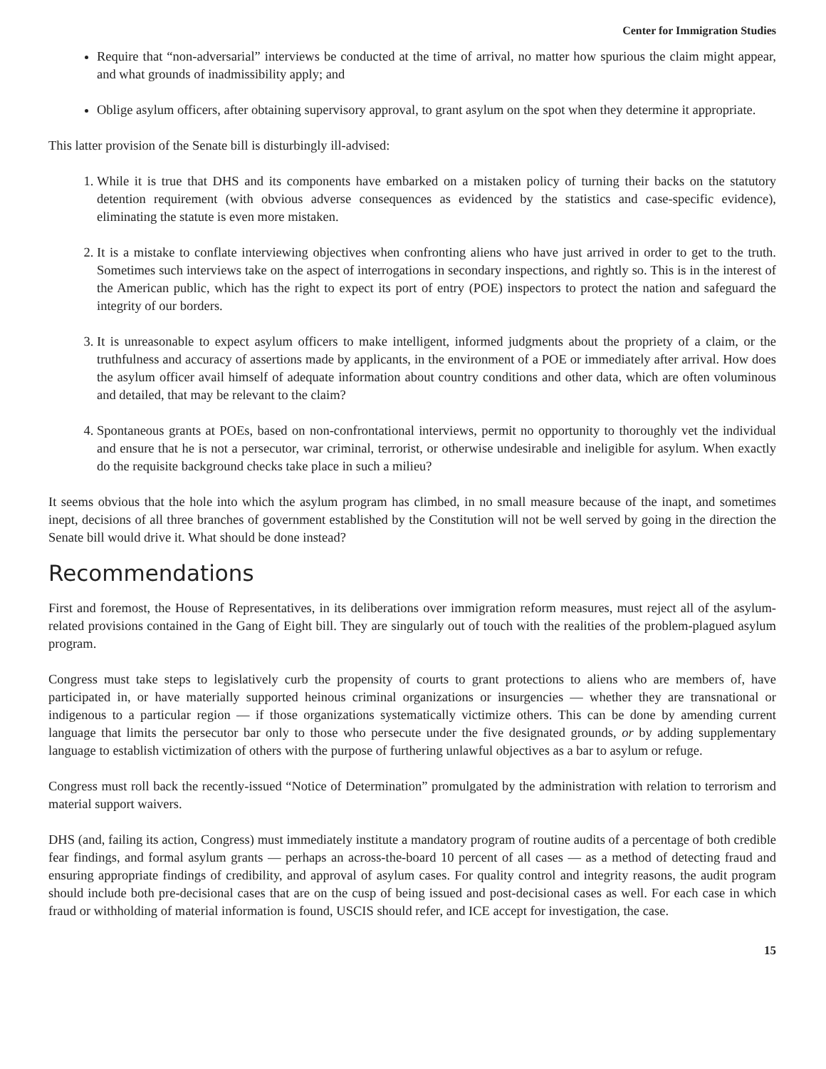Center for Immigration Studies
Require that “non-adversarial” interviews be conducted at the time of arrival, no matter how spurious the claim might appear, and what grounds of inadmissibility apply; and
Oblige asylum officers, after obtaining supervisory approval, to grant asylum on the spot when they determine it appropriate.
This latter provision of the Senate bill is disturbingly ill-advised:
1. While it is true that DHS and its components have embarked on a mistaken policy of turning their backs on the statutory detention requirement (with obvious adverse consequences as evidenced by the statistics and case-specific evidence), eliminating the statute is even more mistaken.
2. It is a mistake to conflate interviewing objectives when confronting aliens who have just arrived in order to get to the truth. Sometimes such interviews take on the aspect of interrogations in secondary inspections, and rightly so. This is in the interest of the American public, which has the right to expect its port of entry (POE) inspectors to protect the nation and safeguard the integrity of our borders.
3. It is unreasonable to expect asylum officers to make intelligent, informed judgments about the propriety of a claim, or the truthfulness and accuracy of assertions made by applicants, in the environment of a POE or immediately after arrival. How does the asylum officer avail himself of adequate information about country conditions and other data, which are often voluminous and detailed, that may be relevant to the claim?
4. Spontaneous grants at POEs, based on non-confrontational interviews, permit no opportunity to thoroughly vet the individual and ensure that he is not a persecutor, war criminal, terrorist, or otherwise undesirable and ineligible for asylum. When exactly do the requisite background checks take place in such a milieu?
It seems obvious that the hole into which the asylum program has climbed, in no small measure because of the inapt, and sometimes inept, decisions of all three branches of government established by the Constitution will not be well served by going in the direction the Senate bill would drive it. What should be done instead?
Recommendations
First and foremost, the House of Representatives, in its deliberations over immigration reform measures, must reject all of the asylum-related provisions contained in the Gang of Eight bill. They are singularly out of touch with the realities of the problem-plagued asylum program.
Congress must take steps to legislatively curb the propensity of courts to grant protections to aliens who are members of, have participated in, or have materially supported heinous criminal organizations or insurgencies — whether they are transnational or indigenous to a particular region — if those organizations systematically victimize others. This can be done by amending current language that limits the persecutor bar only to those who persecute under the five designated grounds, or by adding supplementary language to establish victimization of others with the purpose of furthering unlawful objectives as a bar to asylum or refuge.
Congress must roll back the recently-issued “Notice of Determination” promulgated by the administration with relation to terrorism and material support waivers.
DHS (and, failing its action, Congress) must immediately institute a mandatory program of routine audits of a percentage of both credible fear findings, and formal asylum grants — perhaps an across-the-board 10 percent of all cases — as a method of detecting fraud and ensuring appropriate findings of credibility, and approval of asylum cases. For quality control and integrity reasons, the audit program should include both pre-decisional cases that are on the cusp of being issued and post-decisional cases as well. For each case in which fraud or withholding of material information is found, USCIS should refer, and ICE accept for investigation, the case.
15